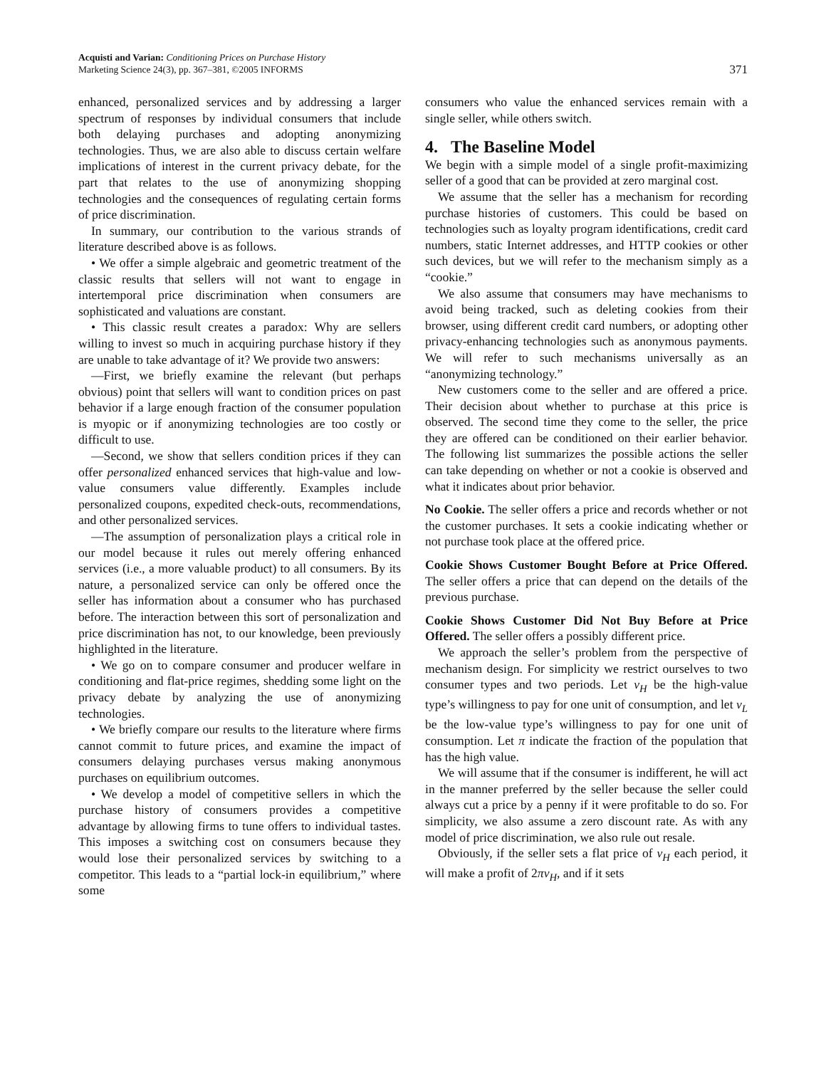Acquisti and Varian: Conditioning Prices on Purchase History
Marketing Science 24(3), pp. 367–381, ©2005 INFORMS
371
enhanced, personalized services and by addressing a larger spectrum of responses by individual consumers that include both delaying purchases and adopting anonymizing technologies. Thus, we are also able to discuss certain welfare implications of interest in the current privacy debate, for the part that relates to the use of anonymizing shopping technologies and the consequences of regulating certain forms of price discrimination.
In summary, our contribution to the various strands of literature described above is as follows.
• We offer a simple algebraic and geometric treatment of the classic results that sellers will not want to engage in intertemporal price discrimination when consumers are sophisticated and valuations are constant.
• This classic result creates a paradox: Why are sellers willing to invest so much in acquiring purchase history if they are unable to take advantage of it? We provide two answers:
—First, we briefly examine the relevant (but perhaps obvious) point that sellers will want to condition prices on past behavior if a large enough fraction of the consumer population is myopic or if anonymizing technologies are too costly or difficult to use.
—Second, we show that sellers condition prices if they can offer personalized enhanced services that high-value and low-value consumers value differently. Examples include personalized coupons, expedited check-outs, recommendations, and other personalized services.
—The assumption of personalization plays a critical role in our model because it rules out merely offering enhanced services (i.e., a more valuable product) to all consumers. By its nature, a personalized service can only be offered once the seller has information about a consumer who has purchased before. The interaction between this sort of personalization and price discrimination has not, to our knowledge, been previously highlighted in the literature.
• We go on to compare consumer and producer welfare in conditioning and flat-price regimes, shedding some light on the privacy debate by analyzing the use of anonymizing technologies.
• We briefly compare our results to the literature where firms cannot commit to future prices, and examine the impact of consumers delaying purchases versus making anonymous purchases on equilibrium outcomes.
• We develop a model of competitive sellers in which the purchase history of consumers provides a competitive advantage by allowing firms to tune offers to individual tastes. This imposes a switching cost on consumers because they would lose their personalized services by switching to a competitor. This leads to a “partial lock-in equilibrium,” where some
consumers who value the enhanced services remain with a single seller, while others switch.
4. The Baseline Model
We begin with a simple model of a single profit-maximizing seller of a good that can be provided at zero marginal cost.
We assume that the seller has a mechanism for recording purchase histories of customers. This could be based on technologies such as loyalty program identifications, credit card numbers, static Internet addresses, and HTTP cookies or other such devices, but we will refer to the mechanism simply as a “cookie.”
We also assume that consumers may have mechanisms to avoid being tracked, such as deleting cookies from their browser, using different credit card numbers, or adopting other privacy-enhancing technologies such as anonymous payments. We will refer to such mechanisms universally as an “anonymizing technology.”
New customers come to the seller and are offered a price. Their decision about whether to purchase at this price is observed. The second time they come to the seller, the price they are offered can be conditioned on their earlier behavior. The following list summarizes the possible actions the seller can take depending on whether or not a cookie is observed and what it indicates about prior behavior.
No Cookie. The seller offers a price and records whether or not the customer purchases. It sets a cookie indicating whether or not purchase took place at the offered price.
Cookie Shows Customer Bought Before at Price Offered. The seller offers a price that can depend on the details of the previous purchase.
Cookie Shows Customer Did Not Buy Before at Price Offered. The seller offers a possibly different price.
We approach the seller’s problem from the perspective of mechanism design. For simplicity we restrict ourselves to two consumer types and two periods. Let v<sub>H</sub> be the high-value type’s willingness to pay for one unit of consumption, and let v<sub>L</sub> be the low-value type’s willingness to pay for one unit of consumption. Let π indicate the fraction of the population that has the high value.
We will assume that if the consumer is indifferent, he will act in the manner preferred by the seller because the seller could always cut a price by a penny if it were profitable to do so. For simplicity, we also assume a zero discount rate. As with any model of price discrimination, we also rule out resale.
Obviously, if the seller sets a flat price of v<sub>H</sub> each period, it will make a profit of 2πv<sub>H</sub>, and if it sets